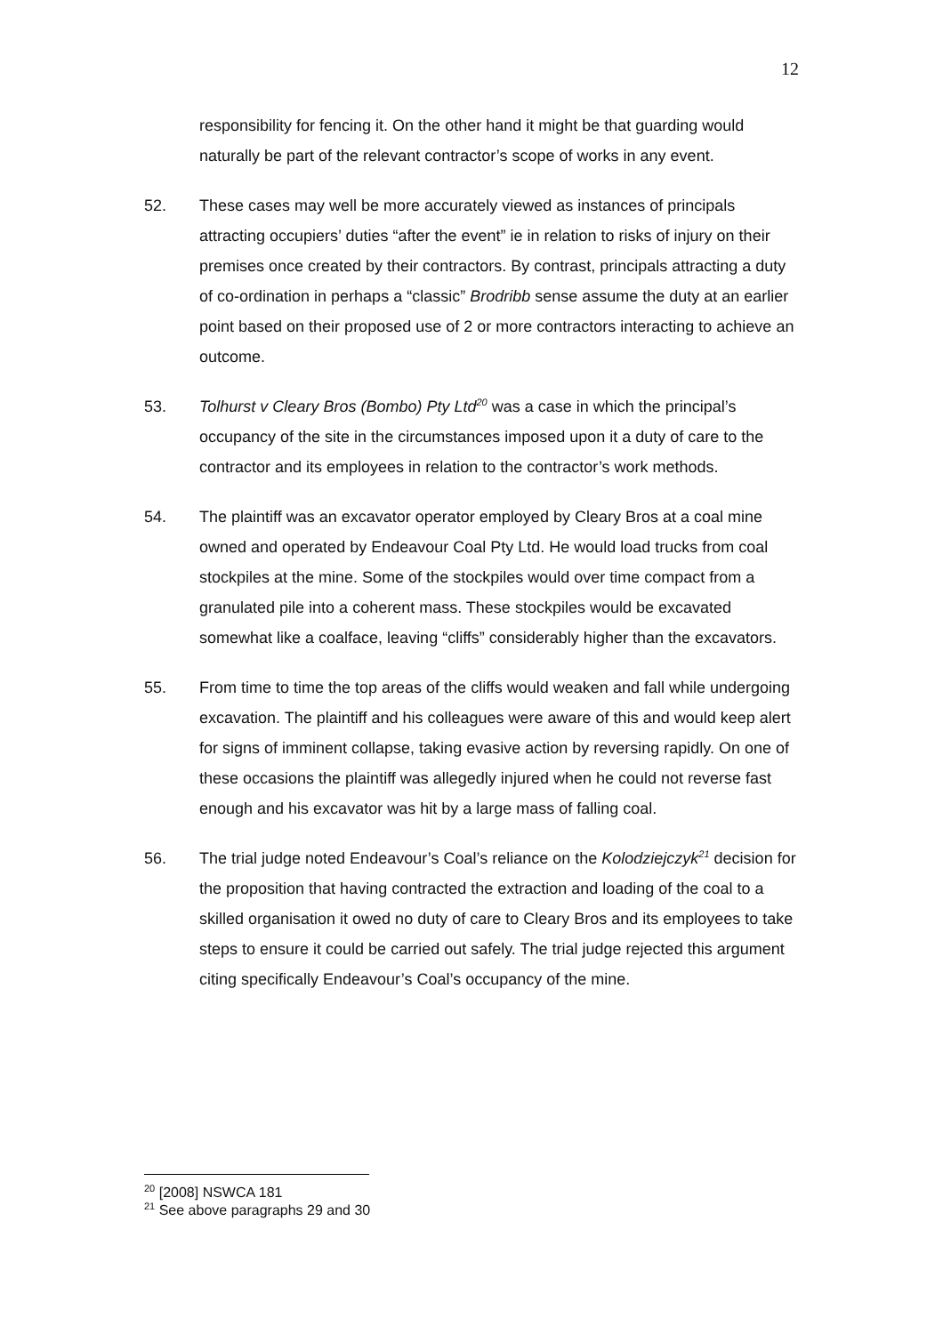12
responsibility for fencing it. On the other hand it might be that guarding would naturally be part of the relevant contractor’s scope of works in any event.
52. These cases may well be more accurately viewed as instances of principals attracting occupiers’ duties “after the event” ie in relation to risks of injury on their premises once created by their contractors. By contrast, principals attracting a duty of co-ordination in perhaps a “classic” Brodribb sense assume the duty at an earlier point based on their proposed use of 2 or more contractors interacting to achieve an outcome.
53. Tolhurst v Cleary Bros (Bombo) Pty Ltd<sup>20</sup> was a case in which the principal’s occupancy of the site in the circumstances imposed upon it a duty of care to the contractor and its employees in relation to the contractor’s work methods.
54. The plaintiff was an excavator operator employed by Cleary Bros at a coal mine owned and operated by Endeavour Coal Pty Ltd. He would load trucks from coal stockpiles at the mine. Some of the stockpiles would over time compact from a granulated pile into a coherent mass. These stockpiles would be excavated somewhat like a coalface, leaving “cliffs” considerably higher than the excavators.
55. From time to time the top areas of the cliffs would weaken and fall while undergoing excavation. The plaintiff and his colleagues were aware of this and would keep alert for signs of imminent collapse, taking evasive action by reversing rapidly. On one of these occasions the plaintiff was allegedly injured when he could not reverse fast enough and his excavator was hit by a large mass of falling coal.
56. The trial judge noted Endeavour’s Coal’s reliance on the Kolodziejczyk<sup>21</sup> decision for the proposition that having contracted the extraction and loading of the coal to a skilled organisation it owed no duty of care to Cleary Bros and its employees to take steps to ensure it could be carried out safely. The trial judge rejected this argument citing specifically Endeavour’s Coal’s occupancy of the mine.
<sup>20</sup> [2008] NSWCA 181
<sup>21</sup> See above paragraphs 29 and 30